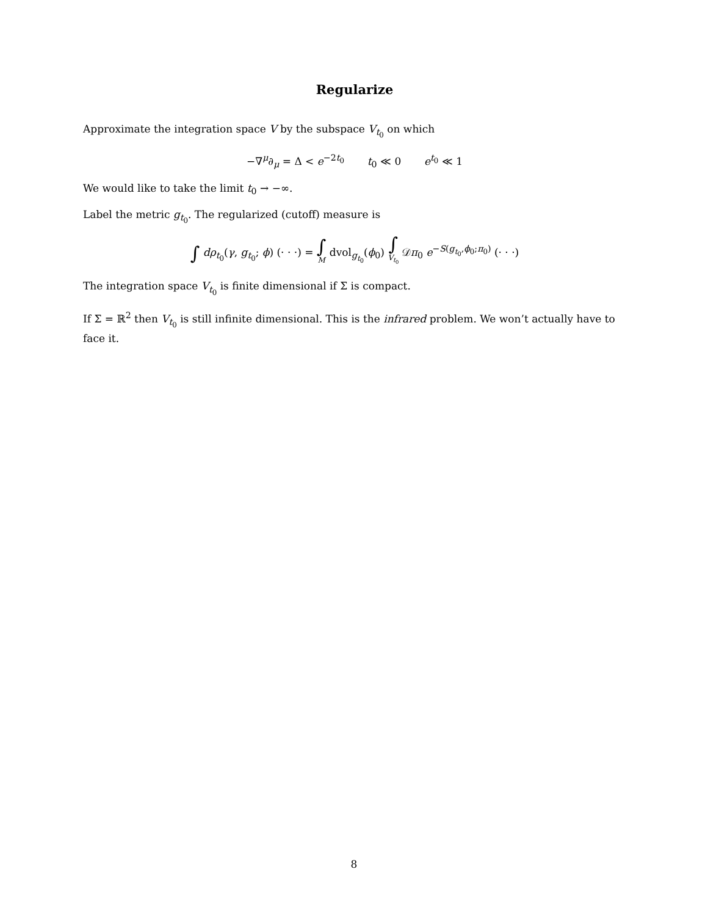Regularize
Approximate the integration space V by the subspace V<sub>t<sub>0</sub></sub> on which
−∇<sup>μ</sup>∂<sub>μ</sub> = Δ < e<sup>−2t<sub>0</sub></sup> t<sub>0</sub> ≪ 0 e<sup>t<sub>0</sub></sup> ≪ 1
We would like to take the limit t<sub>0</sub> → −∞.
Label the metric g<sub>t<sub>0</sub></sub>. The regularized (cutoff) measure is
∫ dρ<sub>t<sub>0</sub></sub>(γ, g<sub>t<sub>0</sub></sub>; ϕ) (· · ·) = ∫ M dvol<sub>g<sub>t<sub>0</sub></sub></sub>(ϕ<sub>0</sub>) ∫ V<sub>t<sub>0</sub></sub> 𝒟π<sub>0</sub> e<sup>−S(g<sub>t<sub>0</sub></sub>,ϕ<sub>0</sub>;π<sub>0</sub>)</sup> (· · ·)
The integration space V<sub>t<sub>0</sub></sub> is finite dimensional if Σ is compact.
If Σ = ℝ<sup>2</sup> then V<sub>t<sub>0</sub></sub> is still infinite dimensional. This is the infrared problem. We won’t actually have to face it.
8